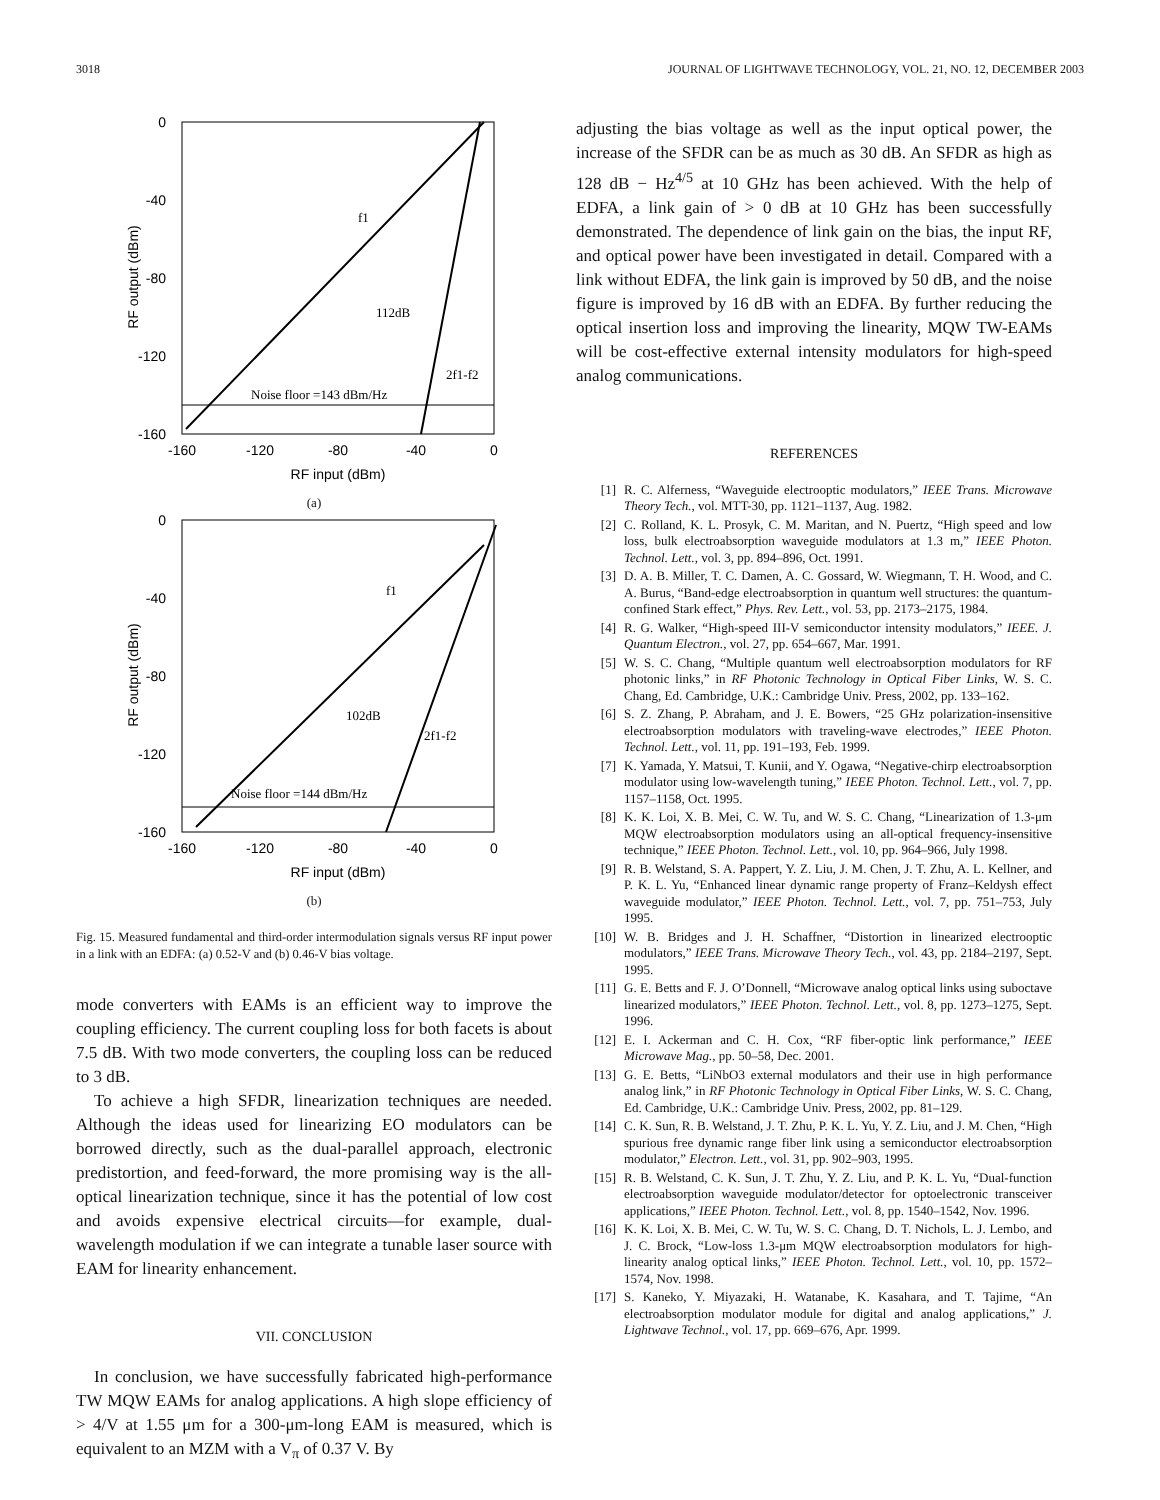3018 JOURNAL OF LIGHTWAVE TECHNOLOGY, VOL. 21, NO. 12, DECEMBER 2003
0
-40
-80
-120
-160
-160
-120
-80
-40
0
RF input (dBm)
RF output (dBm)
f1
112dB
2f1-f2
Noise floor =143 dBm/Hz
(a)
0
-40
-80
-120
-160
-160
-120
-80
-40
0
RF input (dBm)
RF output (dBm)
f1
102dB
2f1-f2
Noise floor =144 dBm/Hz
(b)
Fig. 15. Measured fundamental and third-order intermodulation signals versus RF input power in a link with an EDFA: (a) 0.52-V and (b) 0.46-V bias voltage.
mode converters with EAMs is an efficient way to improve the coupling efficiency. The current coupling loss for both facets is about 7.5 dB. With two mode converters, the coupling loss can be reduced to 3 dB.
To achieve a high SFDR, linearization techniques are needed. Although the ideas used for linearizing EO modulators can be borrowed directly, such as the dual-parallel approach, electronic predistortion, and feed-forward, the more promising way is the all-optical linearization technique, since it has the potential of low cost and avoids expensive electrical circuits—for example, dual-wavelength modulation if we can integrate a tunable laser source with EAM for linearity enhancement.
VII. CONCLUSION
In conclusion, we have successfully fabricated high-performance TW MQW EAMs for analog applications. A high slope efficiency of > 4/V at 1.55 μm for a 300-μm-long EAM is measured, which is equivalent to an MZM with a V<sub>π</sub> of 0.37 V. By
adjusting the bias voltage as well as the input optical power, the increase of the SFDR can be as much as 30 dB. An SFDR as high as 128 dB − Hz<sup>4/5</sup> at 10 GHz has been achieved. With the help of EDFA, a link gain of > 0 dB at 10 GHz has been successfully demonstrated. The dependence of link gain on the bias, the input RF, and optical power have been investigated in detail. Compared with a link without EDFA, the link gain is improved by 50 dB, and the noise figure is improved by 16 dB with an EDFA. By further reducing the optical insertion loss and improving the linearity, MQW TW-EAMs will be cost-effective external intensity modulators for high-speed analog communications.
REFERENCES
[1] R. C. Alferness, “Waveguide electrooptic modulators,” IEEE Trans. Microwave Theory Tech., vol. MTT-30, pp. 1121–1137, Aug. 1982.
[2] C. Rolland, K. L. Prosyk, C. M. Maritan, and N. Puertz, “High speed and low loss, bulk electroabsorption waveguide modulators at 1.3 m,” IEEE Photon. Technol. Lett., vol. 3, pp. 894–896, Oct. 1991.
[3] D. A. B. Miller, T. C. Damen, A. C. Gossard, W. Wiegmann, T. H. Wood, and C. A. Burus, “Band-edge electroabsorption in quantum well structures: the quantum-confined Stark effect,” Phys. Rev. Lett., vol. 53, pp. 2173–2175, 1984.
[4] R. G. Walker, “High-speed III-V semiconductor intensity modulators,” IEEE. J. Quantum Electron., vol. 27, pp. 654–667, Mar. 1991.
[5] W. S. C. Chang, “Multiple quantum well electroabsorption modulators for RF photonic links,” in RF Photonic Technology in Optical Fiber Links, W. S. C. Chang, Ed. Cambridge, U.K.: Cambridge Univ. Press, 2002, pp. 133–162.
[6] S. Z. Zhang, P. Abraham, and J. E. Bowers, “25 GHz polarization-insensitive electroabsorption modulators with traveling-wave electrodes,” IEEE Photon. Technol. Lett., vol. 11, pp. 191–193, Feb. 1999.
[7] K. Yamada, Y. Matsui, T. Kunii, and Y. Ogawa, “Negative-chirp electroabsorption modulator using low-wavelength tuning,” IEEE Photon. Technol. Lett., vol. 7, pp. 1157–1158, Oct. 1995.
[8] K. K. Loi, X. B. Mei, C. W. Tu, and W. S. C. Chang, “Linearization of 1.3-μm MQW electroabsorption modulators using an all-optical frequency-insensitive technique,” IEEE Photon. Technol. Lett., vol. 10, pp. 964–966, July 1998.
[9] R. B. Welstand, S. A. Pappert, Y. Z. Liu, J. M. Chen, J. T. Zhu, A. L. Kellner, and P. K. L. Yu, “Enhanced linear dynamic range property of Franz–Keldysh effect waveguide modulator,” IEEE Photon. Technol. Lett., vol. 7, pp. 751–753, July 1995.
[10] W. B. Bridges and J. H. Schaffner, “Distortion in linearized electrooptic modulators,” IEEE Trans. Microwave Theory Tech., vol. 43, pp. 2184–2197, Sept. 1995.
[11] G. E. Betts and F. J. O’Donnell, “Microwave analog optical links using suboctave linearized modulators,” IEEE Photon. Technol. Lett., vol. 8, pp. 1273–1275, Sept. 1996.
[12] E. I. Ackerman and C. H. Cox, “RF fiber-optic link performance,” IEEE Microwave Mag., pp. 50–58, Dec. 2001.
[13] G. E. Betts, “LiNbO3 external modulators and their use in high performance analog link,” in RF Photonic Technology in Optical Fiber Links, W. S. C. Chang, Ed. Cambridge, U.K.: Cambridge Univ. Press, 2002, pp. 81–129.
[14] C. K. Sun, R. B. Welstand, J. T. Zhu, P. K. L. Yu, Y. Z. Liu, and J. M. Chen, “High spurious free dynamic range fiber link using a semiconductor electroabsorption modulator,” Electron. Lett., vol. 31, pp. 902–903, 1995.
[15] R. B. Welstand, C. K. Sun, J. T. Zhu, Y. Z. Liu, and P. K. L. Yu, “Dual-function electroabsorption waveguide modulator/detector for optoelectronic transceiver applications,” IEEE Photon. Technol. Lett., vol. 8, pp. 1540–1542, Nov. 1996.
[16] K. K. Loi, X. B. Mei, C. W. Tu, W. S. C. Chang, D. T. Nichols, L. J. Lembo, and J. C. Brock, “Low-loss 1.3-μm MQW electroabsorption modulators for high-linearity analog optical links,” IEEE Photon. Technol. Lett., vol. 10, pp. 1572–1574, Nov. 1998.
[17] S. Kaneko, Y. Miyazaki, H. Watanabe, K. Kasahara, and T. Tajime, “An electroabsorption modulator module for digital and analog applications,” J. Lightwave Technol., vol. 17, pp. 669–676, Apr. 1999.